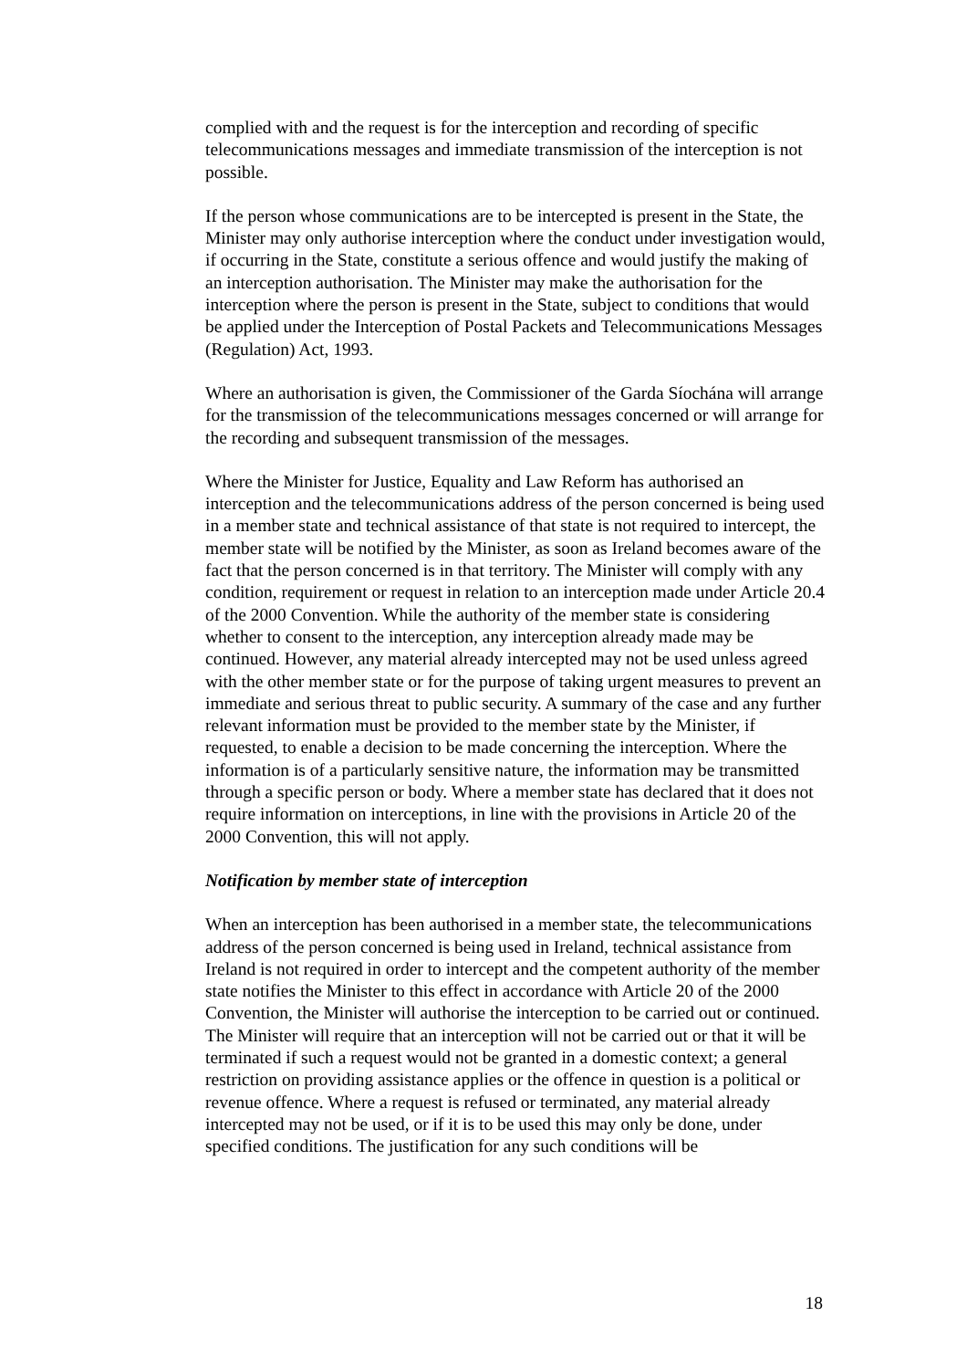complied with and the request is for the interception and recording of specific telecommunications messages and immediate transmission of the interception is not possible.
If the person whose communications are to be intercepted is present in the State, the Minister may only authorise interception where the conduct under investigation would, if occurring in the State, constitute a serious offence and would justify the making of an interception authorisation. The Minister may make the authorisation for the interception where the person is present in the State, subject to conditions that would be applied under the Interception of Postal Packets and Telecommunications Messages (Regulation) Act, 1993.
Where an authorisation is given, the Commissioner of the Garda Síochána will arrange for the transmission of the telecommunications messages concerned or will arrange for the recording and subsequent transmission of the messages.
Where the Minister for Justice, Equality and Law Reform has authorised an interception and the telecommunications address of the person concerned is being used in a member state and technical assistance of that state is not required to intercept, the member state will be notified by the Minister, as soon as Ireland becomes aware of the fact that the person concerned is in that territory. The Minister will comply with any condition, requirement or request in relation to an interception made under Article 20.4 of the 2000 Convention. While the authority of the member state is considering whether to consent to the interception, any interception already made may be continued. However, any material already intercepted may not be used unless agreed with the other member state or for the purpose of taking urgent measures to prevent an immediate and serious threat to public security. A summary of the case and any further relevant information must be provided to the member state by the Minister, if requested, to enable a decision to be made concerning the interception. Where the information is of a particularly sensitive nature, the information may be transmitted through a specific person or body. Where a member state has declared that it does not require information on interceptions, in line with the provisions in Article 20 of the 2000 Convention, this will not apply.
Notification by member state of interception
When an interception has been authorised in a member state, the telecommunications address of the person concerned is being used in Ireland, technical assistance from Ireland is not required in order to intercept and the competent authority of the member state notifies the Minister to this effect in accordance with Article 20 of the 2000 Convention, the Minister will authorise the interception to be carried out or continued. The Minister will require that an interception will not be carried out or that it will be terminated if such a request would not be granted in a domestic context; a general restriction on providing assistance applies or the offence in question is a political or revenue offence. Where a request is refused or terminated, any material already intercepted may not be used, or if it is to be used this may only be done, under specified conditions. The justification for any such conditions will be
18